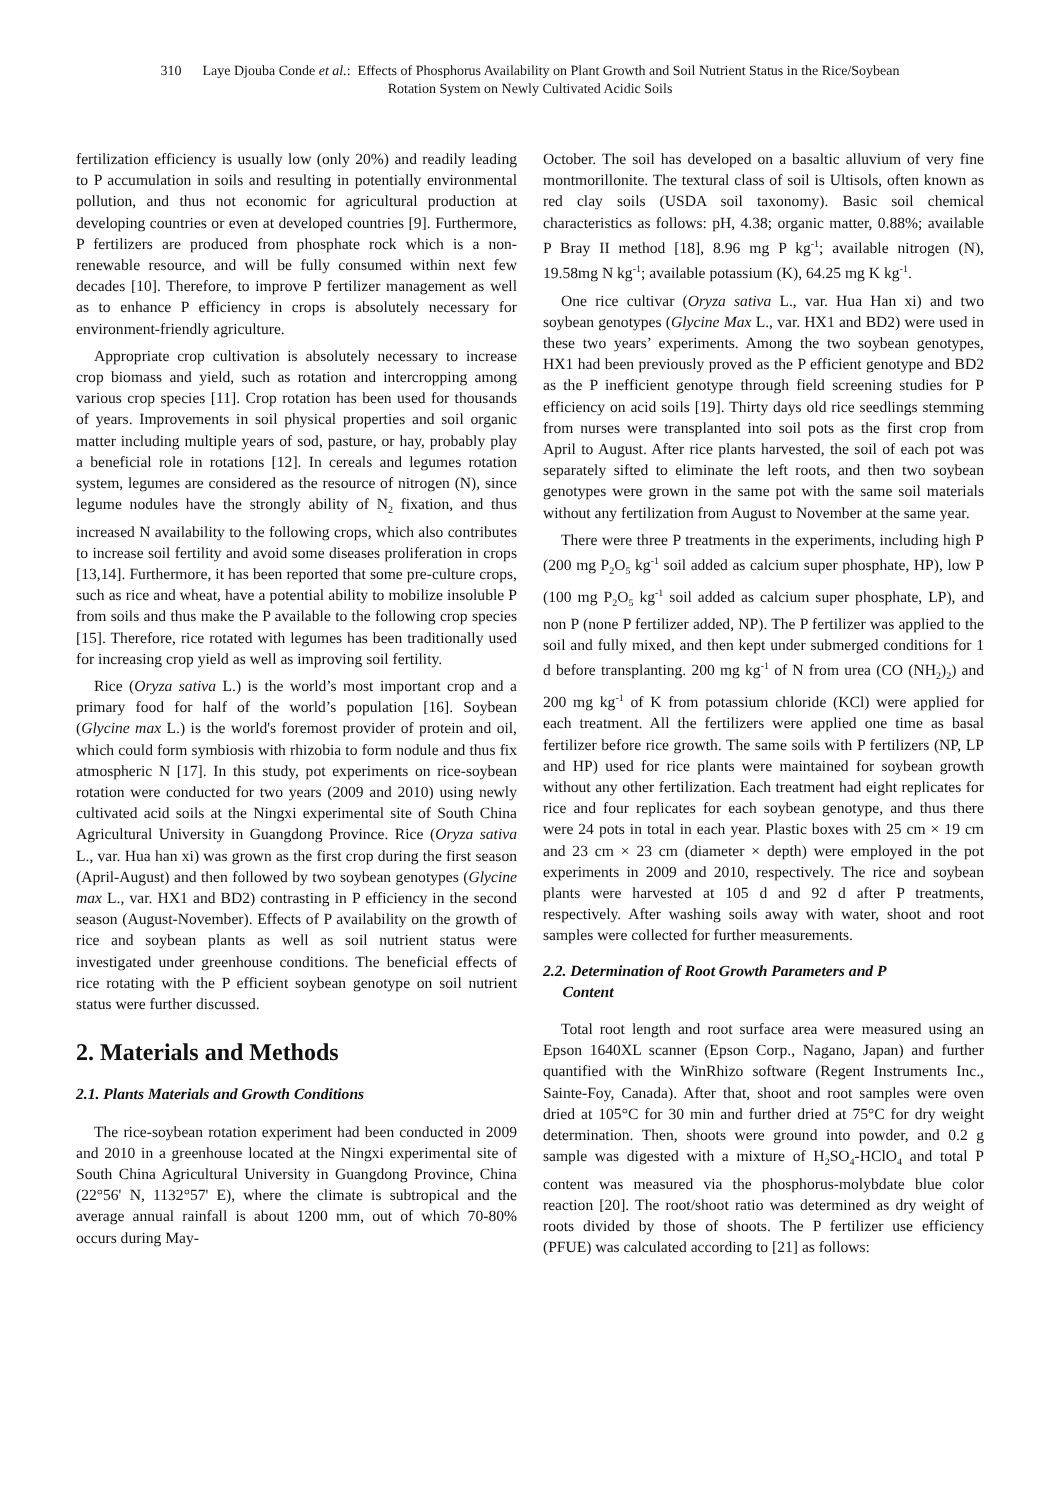310 Laye Djouba Conde et al.: Effects of Phosphorus Availability on Plant Growth and Soil Nutrient Status in the Rice/Soybean
Rotation System on Newly Cultivated Acidic Soils
fertilization efficiency is usually low (only 20%) and readily leading to P accumulation in soils and resulting in potentially environmental pollution, and thus not economic for agricultural production at developing countries or even at developed countries [9]. Furthermore, P fertilizers are produced from phosphate rock which is a non-renewable resource, and will be fully consumed within next few decades [10]. Therefore, to improve P fertilizer management as well as to enhance P efficiency in crops is absolutely necessary for environment-friendly agriculture.
Appropriate crop cultivation is absolutely necessary to increase crop biomass and yield, such as rotation and intercropping among various crop species [11]. Crop rotation has been used for thousands of years. Improvements in soil physical properties and soil organic matter including multiple years of sod, pasture, or hay, probably play a beneficial role in rotations [12]. In cereals and legumes rotation system, legumes are considered as the resource of nitrogen (N), since legume nodules have the strongly ability of N<sub>2</sub> fixation, and thus increased N availability to the following crops, which also contributes to increase soil fertility and avoid some diseases proliferation in crops [13,14]. Furthermore, it has been reported that some pre-culture crops, such as rice and wheat, have a potential ability to mobilize insoluble P from soils and thus make the P available to the following crop species [15]. Therefore, rice rotated with legumes has been traditionally used for increasing crop yield as well as improving soil fertility.
Rice (Oryza sativa L.) is the world’s most important crop and a primary food for half of the world’s population [16]. Soybean (Glycine max L.) is the world's foremost provider of protein and oil, which could form symbiosis with rhizobia to form nodule and thus fix atmospheric N [17]. In this study, pot experiments on rice-soybean rotation were conducted for two years (2009 and 2010) using newly cultivated acid soils at the Ningxi experimental site of South China Agricultural University in Guangdong Province. Rice (Oryza sativa L., var. Hua han xi) was grown as the first crop during the first season (April-August) and then followed by two soybean genotypes (Glycine max L., var. HX1 and BD2) contrasting in P efficiency in the second season (August-November). Effects of P availability on the growth of rice and soybean plants as well as soil nutrient status were investigated under greenhouse conditions. The beneficial effects of rice rotating with the P efficient soybean genotype on soil nutrient status were further discussed.
2. Materials and Methods
2.1. Plants Materials and Growth Conditions
The rice-soybean rotation experiment had been conducted in 2009 and 2010 in a greenhouse located at the Ningxi experimental site of South China Agricultural University in Guangdong Province, China (22°56' N, 1132°57' E), where the climate is subtropical and the average annual rainfall is about 1200 mm, out of which 70-80% occurs during May-
October. The soil has developed on a basaltic alluvium of very fine montmorillonite. The textural class of soil is Ultisols, often known as red clay soils (USDA soil taxonomy). Basic soil chemical characteristics as follows: pH, 4.38; organic matter, 0.88%; available P Bray II method [18], 8.96 mg P kg<sup>-1</sup>; available nitrogen (N), 19.58mg N kg<sup>-1</sup>; available potassium (K), 64.25 mg K kg<sup>-1</sup>.
One rice cultivar (Oryza sativa L., var. Hua Han xi) and two soybean genotypes (Glycine Max L., var. HX1 and BD2) were used in these two years’ experiments. Among the two soybean genotypes, HX1 had been previously proved as the P efficient genotype and BD2 as the P inefficient genotype through field screening studies for P efficiency on acid soils [19]. Thirty days old rice seedlings stemming from nurses were transplanted into soil pots as the first crop from April to August. After rice plants harvested, the soil of each pot was separately sifted to eliminate the left roots, and then two soybean genotypes were grown in the same pot with the same soil materials without any fertilization from August to November at the same year.
There were three P treatments in the experiments, including high P (200 mg P<sub>2</sub>O<sub>5</sub> kg<sup>-1</sup> soil added as calcium super phosphate, HP), low P (100 mg P<sub>2</sub>O<sub>5</sub> kg<sup>-1</sup> soil added as calcium super phosphate, LP), and non P (none P fertilizer added, NP). The P fertilizer was applied to the soil and fully mixed, and then kept under submerged conditions for 1 d before transplanting. 200 mg kg<sup>-1</sup> of N from urea (CO (NH<sub>2</sub>)<sub>2</sub>) and 200 mg kg<sup>-1</sup> of K from potassium chloride (KCl) were applied for each treatment. All the fertilizers were applied one time as basal fertilizer before rice growth. The same soils with P fertilizers (NP, LP and HP) used for rice plants were maintained for soybean growth without any other fertilization. Each treatment had eight replicates for rice and four replicates for each soybean genotype, and thus there were 24 pots in total in each year. Plastic boxes with 25 cm × 19 cm and 23 cm × 23 cm (diameter × depth) were employed in the pot experiments in 2009 and 2010, respectively. The rice and soybean plants were harvested at 105 d and 92 d after P treatments, respectively. After washing soils away with water, shoot and root samples were collected for further measurements.
2.2. Determination of Root Growth Parameters and P
Content
Total root length and root surface area were measured using an Epson 1640XL scanner (Epson Corp., Nagano, Japan) and further quantified with the WinRhizo software (Regent Instruments Inc., Sainte-Foy, Canada). After that, shoot and root samples were oven dried at 105°C for 30 min and further dried at 75°C for dry weight determination. Then, shoots were ground into powder, and 0.2 g sample was digested with a mixture of H<sub>2</sub>SO<sub>4</sub>-HClO<sub>4</sub> and total P content was measured via the phosphorus-molybdate blue color reaction [20]. The root/shoot ratio was determined as dry weight of roots divided by those of shoots. The P fertilizer use efficiency (PFUE) was calculated according to [21] as follows: